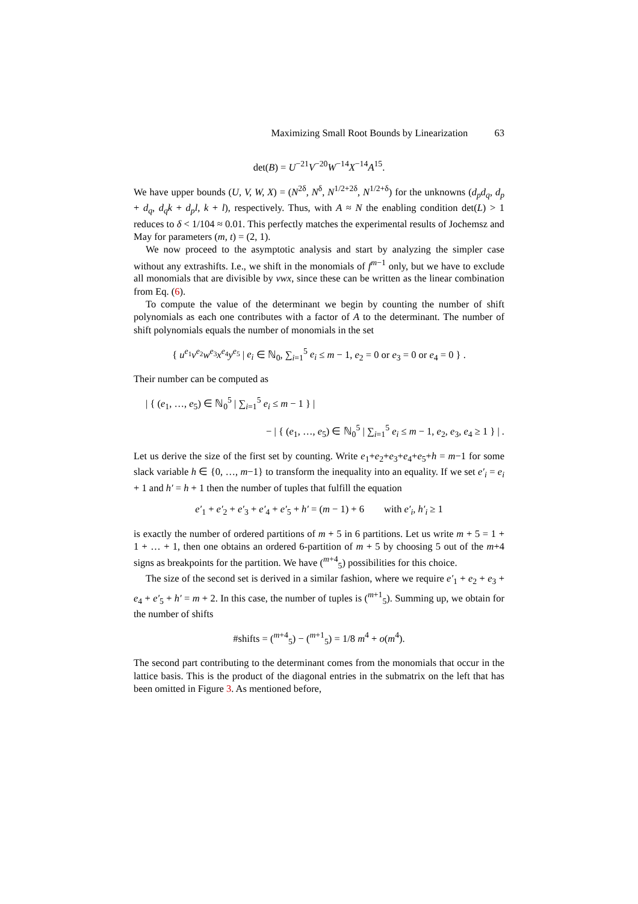Maximizing Small Root Bounds by Linearization 63
det(B) = U<sup>−21</sup>V<sup>−20</sup>W<sup>−14</sup>X<sup>−14</sup>A<sup>15</sup>.
We have upper bounds (U, V, W, X) = (N<sup>2δ</sup>, N<sup>δ</sup>, N<sup>1/2+2δ</sup>, N<sup>1/2+δ</sup>) for the unknowns (d<sub>p</sub>d<sub>q</sub>, d<sub>p</sub> + d<sub>q</sub>, d<sub>q</sub>k + d<sub>p</sub>l, k + l), respectively. Thus, with A ≈ N the enabling condition det(L) > 1 reduces to δ < 1/104 ≈ 0.01. This perfectly matches the experimental results of Jochemsz and May for parameters (m, t) = (2, 1).
We now proceed to the asymptotic analysis and start by analyzing the simpler case without any extrashifts. I.e., we shift in the monomials of f<sup>m−1</sup> only, but we have to exclude all monomials that are divisible by vwx, since these can be written as the linear combination from Eq. (6).
To compute the value of the determinant we begin by counting the number of shift polynomials as each one contributes with a factor of A to the determinant. The number of shift polynomials equals the number of monomials in the set
{ u<sup>e<sub>1</sub></sup>v<sup>e<sub>2</sub></sup>w<sup>e<sub>3</sub></sup>x<sup>e<sub>4</sub></sup>y<sup>e<sub>5</sub></sup> | e<sub>i</sub> ∈ ℕ<sub>0</sub>, ∑<sub>i=1</sub><sup>5</sup> e<sub>i</sub> ≤ m − 1, e<sub>2</sub> = 0 or e<sub>3</sub> = 0 or e<sub>4</sub> = 0 } .
Their number can be computed as
| { (e<sub>1</sub>, …, e<sub>5</sub>) ∈ ℕ<sub>0</sub><sup>5</sup> | ∑<sub>i=1</sub><sup>5</sup> e<sub>i</sub> ≤ m − 1 } |
− | { (e<sub>1</sub>, …, e<sub>5</sub>) ∈ ℕ<sub>0</sub><sup>5</sup> | ∑<sub>i=1</sub><sup>5</sup> e<sub>i</sub> ≤ m − 1, e<sub>2</sub>, e<sub>3</sub>, e<sub>4</sub> ≥ 1 } | .
Let us derive the size of the first set by counting. Write e<sub>1</sub>+e<sub>2</sub>+e<sub>3</sub>+e<sub>4</sub>+e<sub>5</sub>+h = m−1 for some slack variable h ∈ {0, …, m−1} to transform the inequality into an equality. If we set e′<sub>i</sub> = e<sub>i</sub> + 1 and h′ = h + 1 then the number of tuples that fulfill the equation
e′<sub>1</sub> + e′<sub>2</sub> + e′<sub>3</sub> + e′<sub>4</sub> + e′<sub>5</sub> + h′ = (m − 1) + 6 with e′<sub>i</sub>, h′<sub>i</sub> ≥ 1
is exactly the number of ordered partitions of m + 5 in 6 partitions. Let us write m + 5 = 1 + 1 + … + 1, then one obtains an ordered 6-partition of m + 5 by choosing 5 out of the m+4 signs as breakpoints for the partition. We have (<sup>m+4</sup><sub>5</sub>) possibilities for this choice.
The size of the second set is derived in a similar fashion, where we require e′<sub>1</sub> + e<sub>2</sub> + e<sub>3</sub> + e<sub>4</sub> + e′<sub>5</sub> + h′ = m + 2. In this case, the number of tuples is (<sup>m+1</sup><sub>5</sub>). Summing up, we obtain for the number of shifts
#shifts = (<sup>m+4</sup><sub>5</sub>) − (<sup>m+1</sup><sub>5</sub>) = 1/8 m<sup>4</sup> + o(m<sup>4</sup>).
The second part contributing to the determinant comes from the monomials that occur in the lattice basis. This is the product of the diagonal entries in the submatrix on the left that has been omitted in Figure 3. As mentioned before,